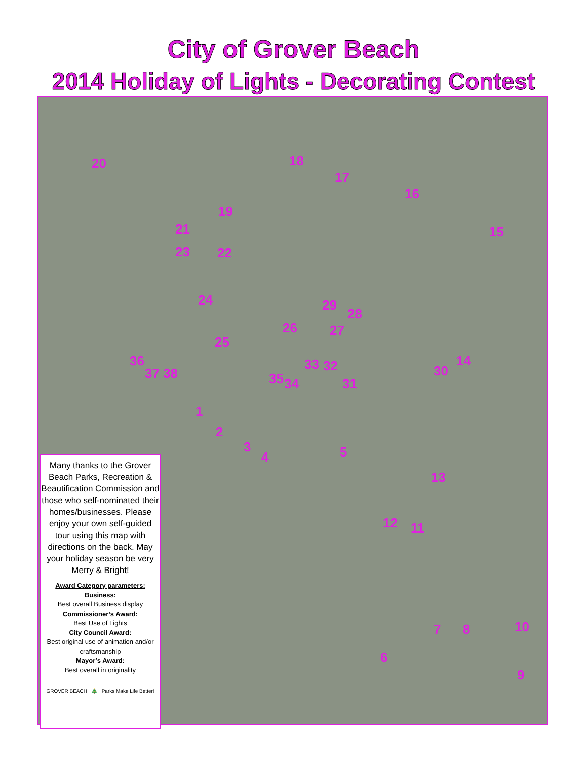City of Grover Beach
2014 Holiday of Lights - Decorating Contest
20 18
17
16
19
21 15
23 22
24 29
28
26 27
25
14 36 33 32 30 37 38 35 34 31
1
2
3
4 5
13
12 11
7 8 10
6
9
Many thanks to the Grover Beach Parks, Recreation & Beautification Commission and those who self-nominated their homes/businesses. Please enjoy your own self-guided tour using this map with directions on the back. May your holiday season be very Merry & Bright!
Award Category parameters:
Business:
Best overall Business display
Commissioner’s Award:
Best Use of Lights
City Council Award:
Best original use of animation and/or craftsmanship
Mayor’s Award:
Best overall in originality
GROVER BEACH 🎄 Parks Make Life Better!